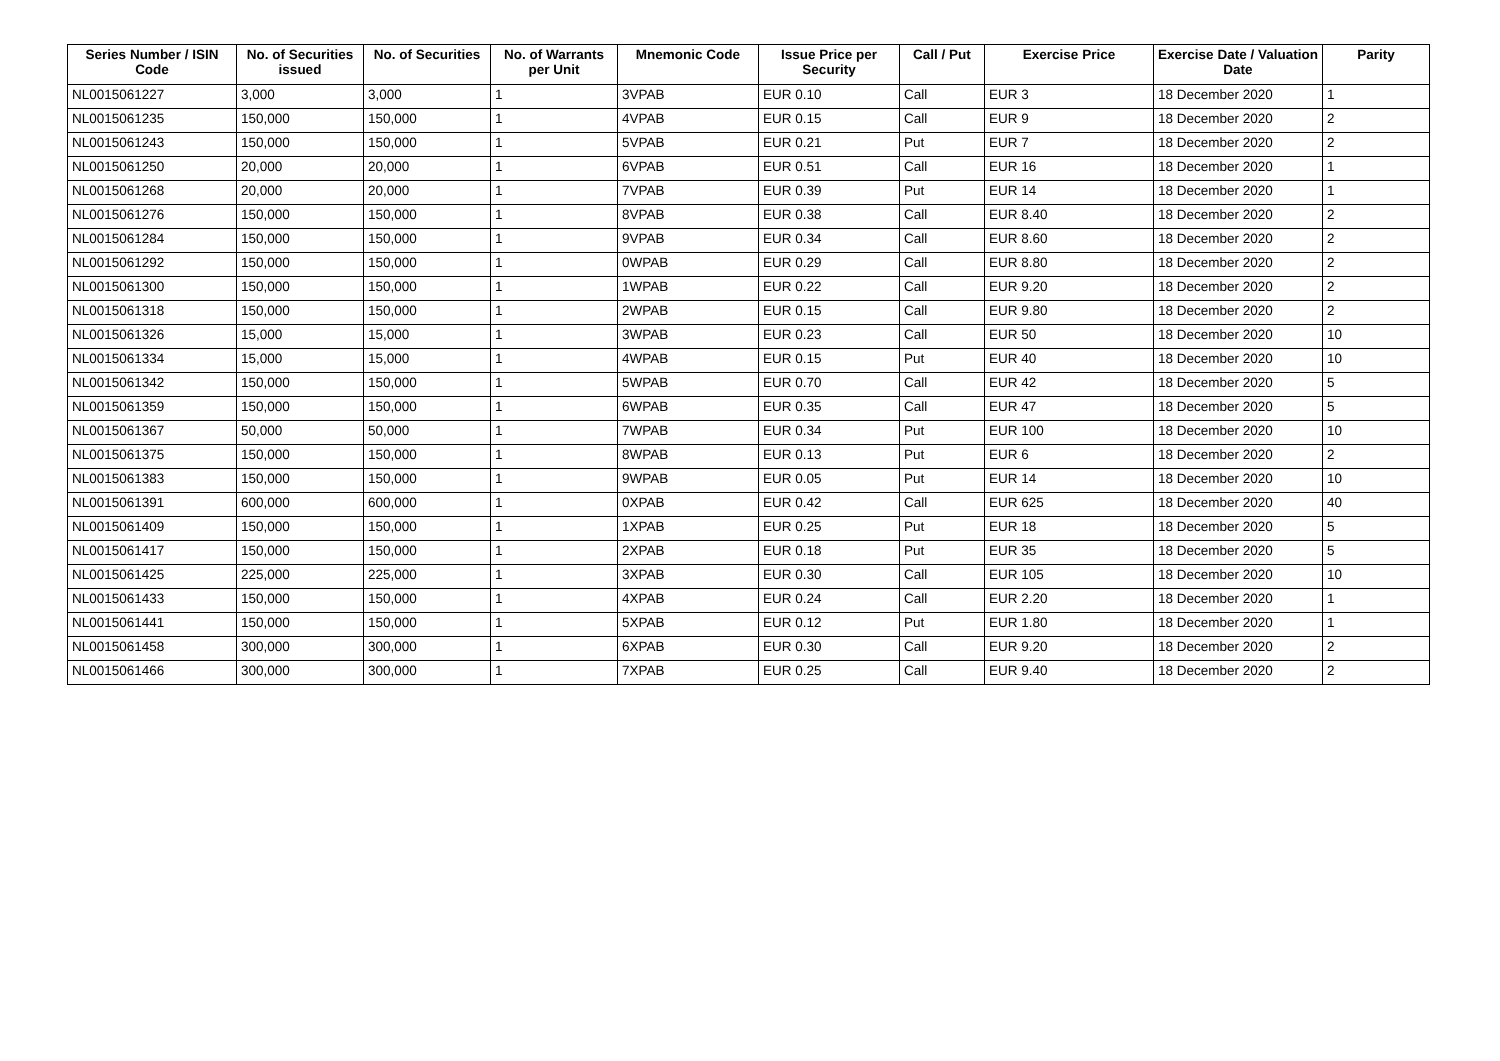| Series Number / ISIN Code | No. of Securities issued | No. of Securities | No. of Warrants per Unit | Mnemonic Code | Issue Price per Security | Call / Put | Exercise Price | Exercise Date / Valuation Date | Parity |
| --- | --- | --- | --- | --- | --- | --- | --- | --- | --- |
| NL0015061227 | 3,000 | 3,000 | 1 | 3VPAB | EUR 0.10 | Call | EUR 3 | 18 December 2020 | 1 |
| NL0015061235 | 150,000 | 150,000 | 1 | 4VPAB | EUR 0.15 | Call | EUR 9 | 18 December 2020 | 2 |
| NL0015061243 | 150,000 | 150,000 | 1 | 5VPAB | EUR 0.21 | Put | EUR 7 | 18 December 2020 | 2 |
| NL0015061250 | 20,000 | 20,000 | 1 | 6VPAB | EUR 0.51 | Call | EUR 16 | 18 December 2020 | 1 |
| NL0015061268 | 20,000 | 20,000 | 1 | 7VPAB | EUR 0.39 | Put | EUR 14 | 18 December 2020 | 1 |
| NL0015061276 | 150,000 | 150,000 | 1 | 8VPAB | EUR 0.38 | Call | EUR 8.40 | 18 December 2020 | 2 |
| NL0015061284 | 150,000 | 150,000 | 1 | 9VPAB | EUR 0.34 | Call | EUR 8.60 | 18 December 2020 | 2 |
| NL0015061292 | 150,000 | 150,000 | 1 | 0WPAB | EUR 0.29 | Call | EUR 8.80 | 18 December 2020 | 2 |
| NL0015061300 | 150,000 | 150,000 | 1 | 1WPAB | EUR 0.22 | Call | EUR 9.20 | 18 December 2020 | 2 |
| NL0015061318 | 150,000 | 150,000 | 1 | 2WPAB | EUR 0.15 | Call | EUR 9.80 | 18 December 2020 | 2 |
| NL0015061326 | 15,000 | 15,000 | 1 | 3WPAB | EUR 0.23 | Call | EUR 50 | 18 December 2020 | 10 |
| NL0015061334 | 15,000 | 15,000 | 1 | 4WPAB | EUR 0.15 | Put | EUR 40 | 18 December 2020 | 10 |
| NL0015061342 | 150,000 | 150,000 | 1 | 5WPAB | EUR 0.70 | Call | EUR 42 | 18 December 2020 | 5 |
| NL0015061359 | 150,000 | 150,000 | 1 | 6WPAB | EUR 0.35 | Call | EUR 47 | 18 December 2020 | 5 |
| NL0015061367 | 50,000 | 50,000 | 1 | 7WPAB | EUR 0.34 | Put | EUR 100 | 18 December 2020 | 10 |
| NL0015061375 | 150,000 | 150,000 | 1 | 8WPAB | EUR 0.13 | Put | EUR 6 | 18 December 2020 | 2 |
| NL0015061383 | 150,000 | 150,000 | 1 | 9WPAB | EUR 0.05 | Put | EUR 14 | 18 December 2020 | 10 |
| NL0015061391 | 600,000 | 600,000 | 1 | 0XPAB | EUR 0.42 | Call | EUR 625 | 18 December 2020 | 40 |
| NL0015061409 | 150,000 | 150,000 | 1 | 1XPAB | EUR 0.25 | Put | EUR 18 | 18 December 2020 | 5 |
| NL0015061417 | 150,000 | 150,000 | 1 | 2XPAB | EUR 0.18 | Put | EUR 35 | 18 December 2020 | 5 |
| NL0015061425 | 225,000 | 225,000 | 1 | 3XPAB | EUR 0.30 | Call | EUR 105 | 18 December 2020 | 10 |
| NL0015061433 | 150,000 | 150,000 | 1 | 4XPAB | EUR 0.24 | Call | EUR 2.20 | 18 December 2020 | 1 |
| NL0015061441 | 150,000 | 150,000 | 1 | 5XPAB | EUR 0.12 | Put | EUR 1.80 | 18 December 2020 | 1 |
| NL0015061458 | 300,000 | 300,000 | 1 | 6XPAB | EUR 0.30 | Call | EUR 9.20 | 18 December 2020 | 2 |
| NL0015061466 | 300,000 | 300,000 | 1 | 7XPAB | EUR 0.25 | Call | EUR 9.40 | 18 December 2020 | 2 |